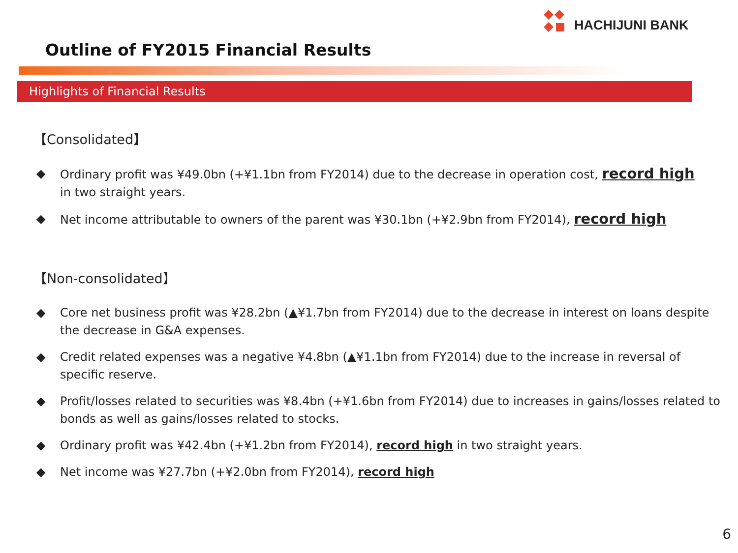HACHIJUNI BANK
Outline of FY2015 Financial Results
Highlights of Financial Results
【Consolidated】
◆ Ordinary profit was ¥49.0bn (+¥1.1bn from FY2014) due to the decrease in operation cost, record high
in two straight years.
◆ Net income attributable to owners of the parent was ¥30.1bn (+¥2.9bn from FY2014), record high
【Non-consolidated】
◆ Core net business profit was ¥28.2bn (▲¥1.7bn from FY2014) due to the decrease in interest on loans despite the decrease in G&A expenses.
◆ Credit related expenses was a negative ¥4.8bn (▲¥1.1bn from FY2014) due to the increase in reversal of specific reserve.
◆ Profit/losses related to securities was ¥8.4bn (+¥1.6bn from FY2014) due to increases in gains/losses related to bonds as well as gains/losses related to stocks.
◆ Ordinary profit was ¥42.4bn (+¥1.2bn from FY2014), record high in two straight years.
◆ Net income was ¥27.7bn (+¥2.0bn from FY2014), record high
6